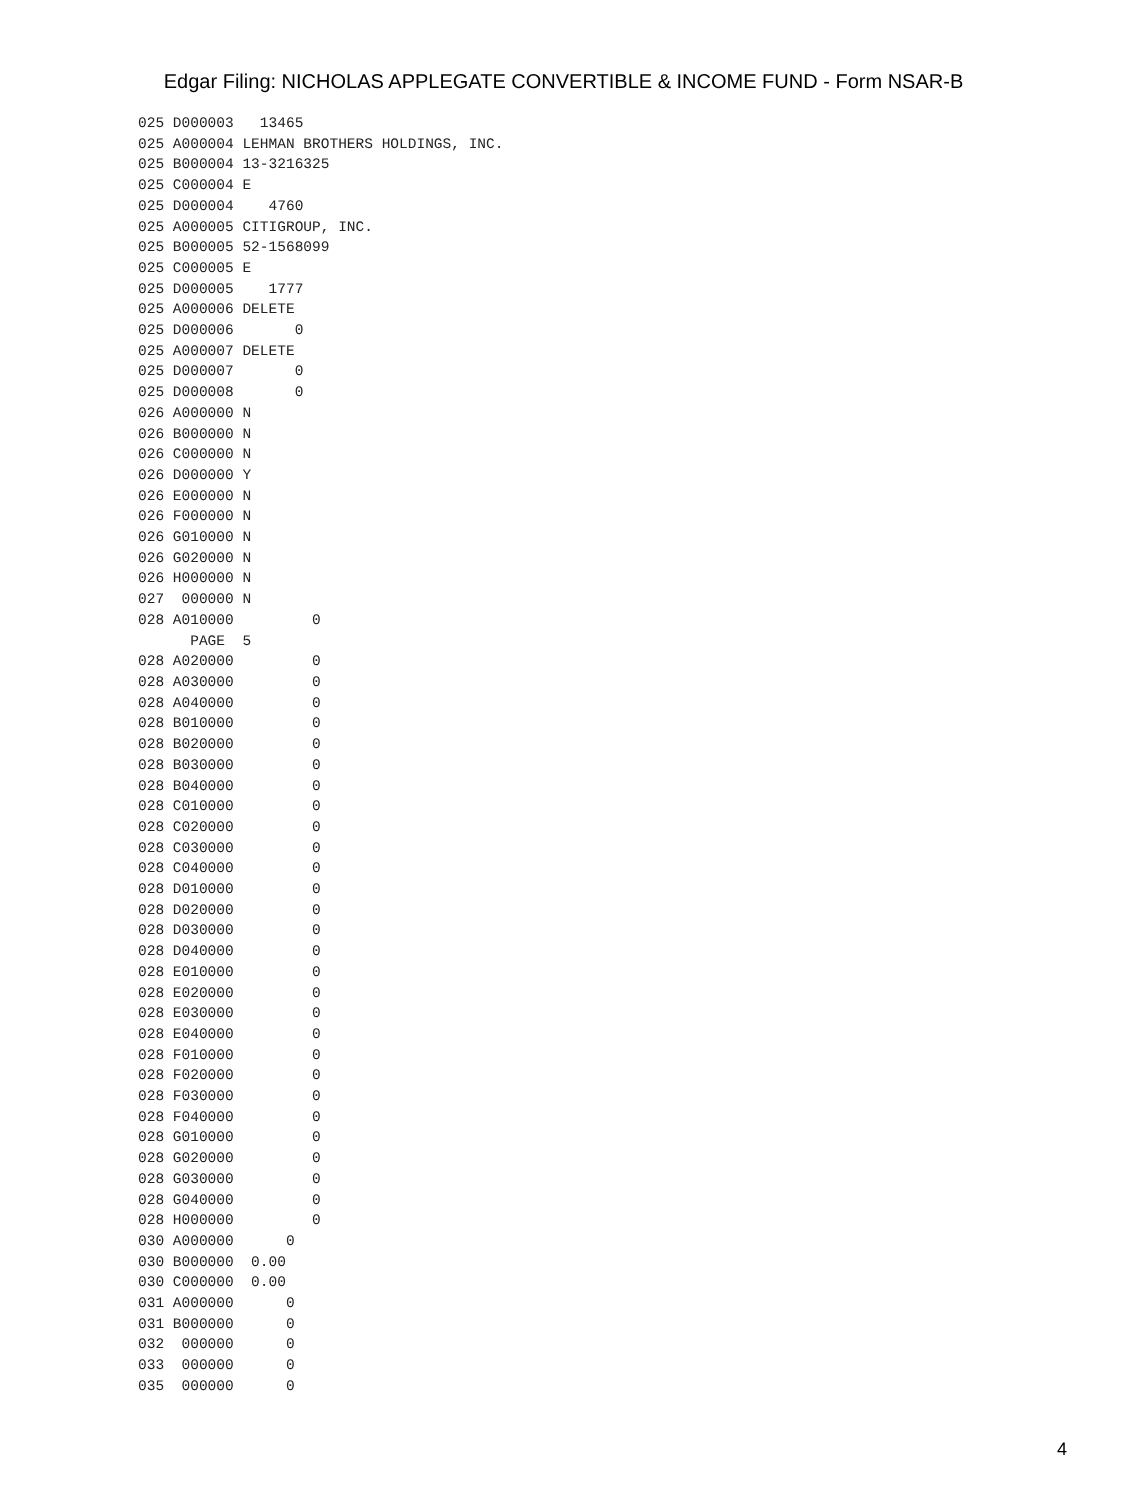Edgar Filing: NICHOLAS APPLEGATE CONVERTIBLE & INCOME FUND - Form NSAR-B
025 D000003   13465
025 A000004 LEHMAN BROTHERS HOLDINGS, INC.
025 B000004 13-3216325
025 C000004 E
025 D000004    4760
025 A000005 CITIGROUP, INC.
025 B000005 52-1568099
025 C000005 E
025 D000005    1777
025 A000006 DELETE
025 D000006       0
025 A000007 DELETE
025 D000007       0
025 D000008       0
026 A000000 N
026 B000000 N
026 C000000 N
026 D000000 Y
026 E000000 N
026 F000000 N
026 G010000 N
026 G020000 N
026 H000000 N
027  000000 N
028 A010000         0
      PAGE  5
028 A020000         0
028 A030000         0
028 A040000         0
028 B010000         0
028 B020000         0
028 B030000         0
028 B040000         0
028 C010000         0
028 C020000         0
028 C030000         0
028 C040000         0
028 D010000         0
028 D020000         0
028 D030000         0
028 D040000         0
028 E010000         0
028 E020000         0
028 E030000         0
028 E040000         0
028 F010000         0
028 F020000         0
028 F030000         0
028 F040000         0
028 G010000         0
028 G020000         0
028 G030000         0
028 G040000         0
028 H000000         0
030 A000000      0
030 B000000  0.00
030 C000000  0.00
031 A000000      0
031 B000000      0
032  000000      0
033  000000      0
035  000000      0
4